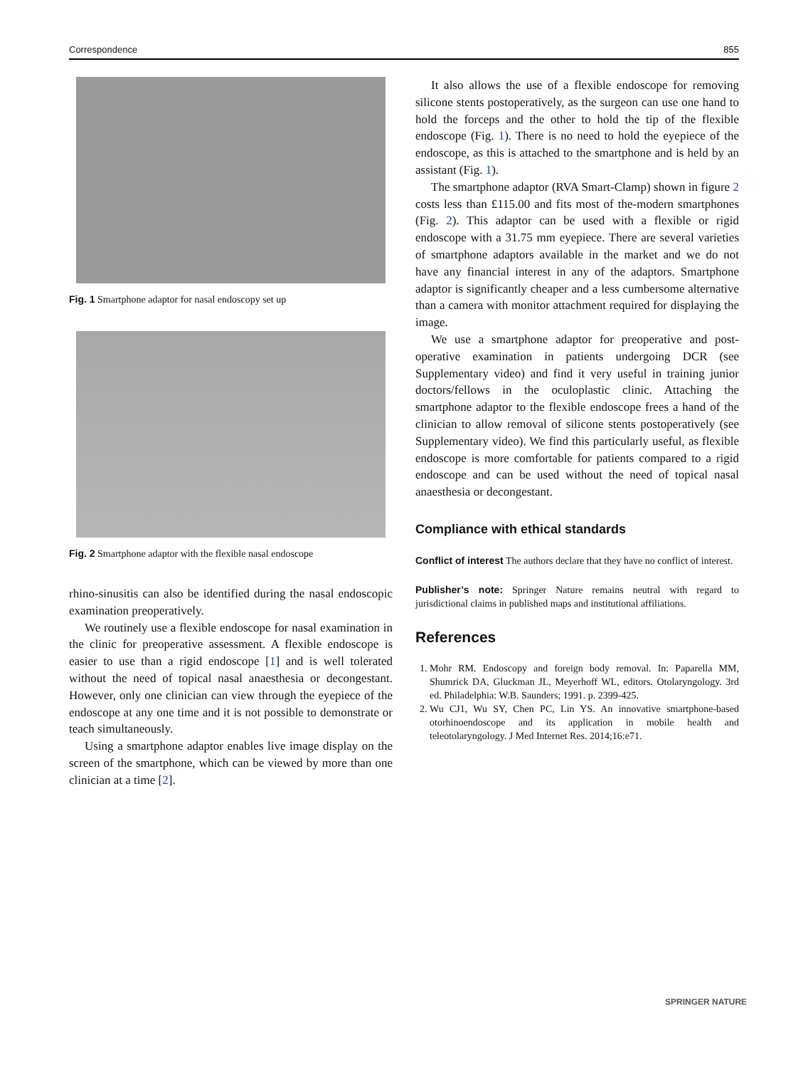Correspondence 855
Fig. 1 Smartphone adaptor for nasal endoscopy set up
Fig. 2 Smartphone adaptor with the flexible nasal endoscope
rhino-sinusitis can also be identified during the nasal endoscopic examination preoperatively.
We routinely use a flexible endoscope for nasal examination in the clinic for preoperative assessment. A flexible endoscope is easier to use than a rigid endoscope [1] and is well tolerated without the need of topical nasal anaesthesia or decongestant. However, only one clinician can view through the eyepiece of the endoscope at any one time and it is not possible to demonstrate or teach simultaneously.
Using a smartphone adaptor enables live image display on the screen of the smartphone, which can be viewed by more than one clinician at a time [2].
It also allows the use of a flexible endoscope for removing silicone stents postoperatively, as the surgeon can use one hand to hold the forceps and the other to hold the tip of the flexible endoscope (Fig. 1). There is no need to hold the eyepiece of the endoscope, as this is attached to the smartphone and is held by an assistant (Fig. 1).
The smartphone adaptor (RVA Smart-Clamp) shown in figure 2 costs less than £115.00 and fits most of the-modern smartphones (Fig. 2). This adaptor can be used with a flexible or rigid endoscope with a 31.75 mm eyepiece. There are several varieties of smartphone adaptors available in the market and we do not have any financial interest in any of the adaptors. Smartphone adaptor is significantly cheaper and a less cumbersome alternative than a camera with monitor attachment required for displaying the image.
We use a smartphone adaptor for preoperative and post-operative examination in patients undergoing DCR (see Supplementary video) and find it very useful in training junior doctors/fellows in the oculoplastic clinic. Attaching the smartphone adaptor to the flexible endoscope frees a hand of the clinician to allow removal of silicone stents postoperatively (see Supplementary video). We find this particularly useful, as flexible endoscope is more comfortable for patients compared to a rigid endoscope and can be used without the need of topical nasal anaesthesia or decongestant.
Compliance with ethical standards
Conflict of interest The authors declare that they have no conflict of interest.
Publisher’s note: Springer Nature remains neutral with regard to jurisdictional claims in published maps and institutional affiliations.
References
1. Mohr RM. Endoscopy and foreign body removal. In: Paparella MM, Shumrick DA, Gluckman JL, Meyerhoff WL, editors. Otolaryngology. 3rd ed. Philadelphia: W.B. Saunders; 1991. p. 2399-425.
2. Wu CJ1, Wu SY, Chen PC, Lin YS. An innovative smartphone-based otorhinoendoscope and its application in mobile health and teleotolaryngology. J Med Internet Res. 2014;16:e71.
SPRINGER NATURE